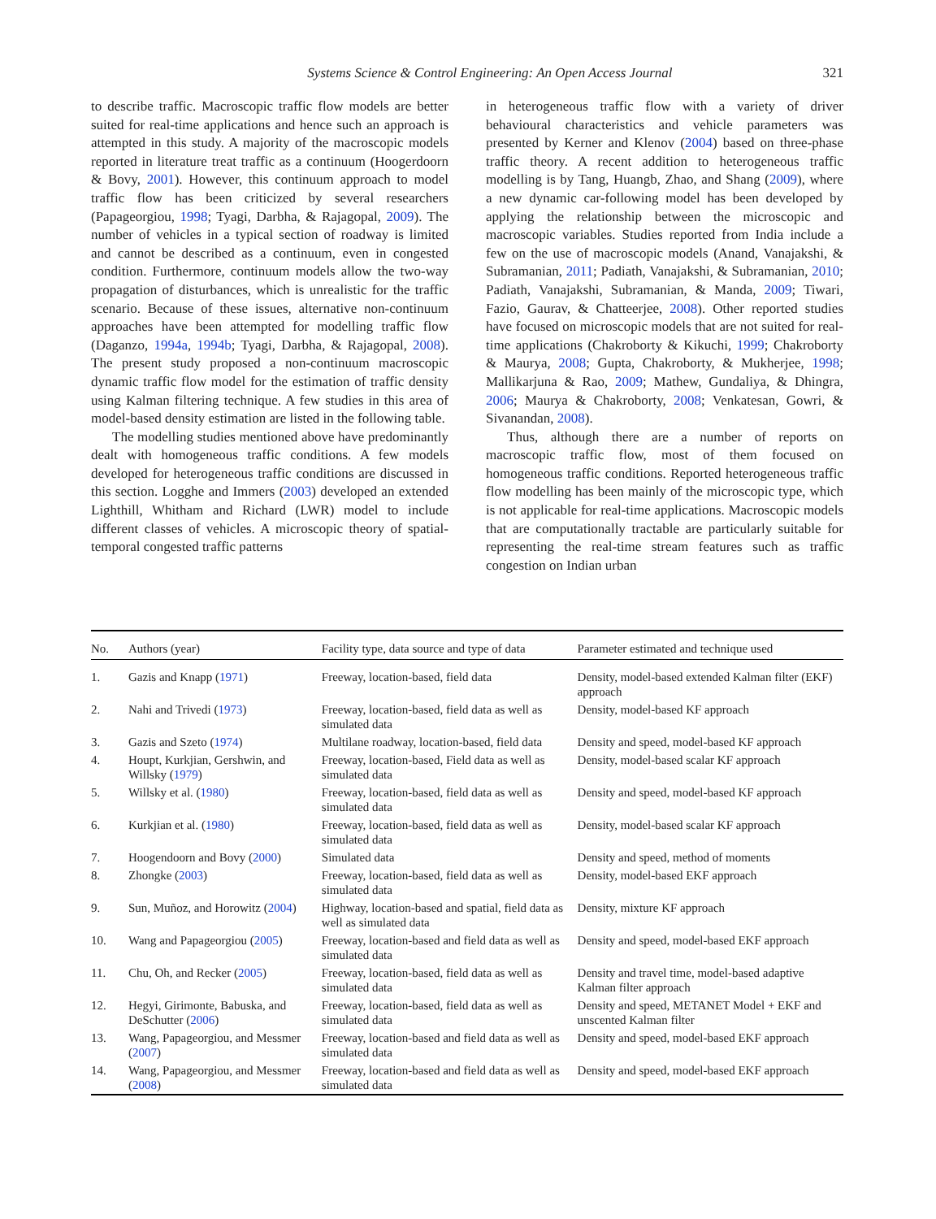Systems Science & Control Engineering: An Open Access Journal 321
to describe traffic. Macroscopic traffic flow models are better suited for real-time applications and hence such an approach is attempted in this study. A majority of the macroscopic models reported in literature treat traffic as a continuum (Hoogerdoorn & Bovy, 2001). However, this continuum approach to model traffic flow has been criticized by several researchers (Papageorgiou, 1998; Tyagi, Darbha, & Rajagopal, 2009). The number of vehicles in a typical section of roadway is limited and cannot be described as a continuum, even in congested condition. Furthermore, continuum models allow the two-way propagation of disturbances, which is unrealistic for the traffic scenario. Because of these issues, alternative non-continuum approaches have been attempted for modelling traffic flow (Daganzo, 1994a, 1994b; Tyagi, Darbha, & Rajagopal, 2008). The present study proposed a non-continuum macroscopic dynamic traffic flow model for the estimation of traffic density using Kalman filtering technique. A few studies in this area of model-based density estimation are listed in the following table.
The modelling studies mentioned above have predominantly dealt with homogeneous traffic conditions. A few models developed for heterogeneous traffic conditions are discussed in this section. Logghe and Immers (2003) developed an extended Lighthill, Whitham and Richard (LWR) model to include different classes of vehicles. A microscopic theory of spatial-temporal congested traffic patterns
in heterogeneous traffic flow with a variety of driver behavioural characteristics and vehicle parameters was presented by Kerner and Klenov (2004) based on three-phase traffic theory. A recent addition to heterogeneous traffic modelling is by Tang, Huangb, Zhao, and Shang (2009), where a new dynamic car-following model has been developed by applying the relationship between the microscopic and macroscopic variables. Studies reported from India include a few on the use of macroscopic models (Anand, Vanajakshi, & Subramanian, 2011; Padiath, Vanajakshi, & Subramanian, 2010; Padiath, Vanajakshi, Subramanian, & Manda, 2009; Tiwari, Fazio, Gaurav, & Chatteerjee, 2008). Other reported studies have focused on microscopic models that are not suited for real-time applications (Chakroborty & Kikuchi, 1999; Chakroborty & Maurya, 2008; Gupta, Chakroborty, & Mukherjee, 1998; Mallikarjuna & Rao, 2009; Mathew, Gundaliya, & Dhingra, 2006; Maurya & Chakroborty, 2008; Venkatesan, Gowri, & Sivanandan, 2008).
Thus, although there are a number of reports on macroscopic traffic flow, most of them focused on homogeneous traffic conditions. Reported heterogeneous traffic flow modelling has been mainly of the microscopic type, which is not applicable for real-time applications. Macroscopic models that are computationally tractable are particularly suitable for representing the real-time stream features such as traffic congestion on Indian urban
| No. | Authors (year) | Facility type, data source and type of data | Parameter estimated and technique used |
| --- | --- | --- | --- |
| 1. | Gazis and Knapp ( 1971 ) | Freeway, location-based, field data | Density, model-based extended Kalman filter (EKF) approach |
| 2. | Nahi and Trivedi ( 1973 ) | Freeway, location-based, field data as well as simulated data | Density, model-based KF approach |
| 3. | Gazis and Szeto ( 1974 ) | Multilane roadway, location-based, field data | Density and speed, model-based KF approach |
| 4. | Houpt, Kurkjian, Gershwin, and Willsky ( 1979 ) | Freeway, location-based, Field data as well as simulated data | Density, model-based scalar KF approach |
| 5. | Willsky et al. ( 1980 ) | Freeway, location-based, field data as well as simulated data | Density and speed, model-based KF approach |
| 6. | Kurkjian et al. ( 1980 ) | Freeway, location-based, field data as well as simulated data | Density, model-based scalar KF approach |
| 7. | Hoogendoorn and Bovy ( 2000 ) | Simulated data | Density and speed, method of moments |
| 8. | Zhongke ( 2003 ) | Freeway, location-based, field data as well as simulated data | Density, model-based EKF approach |
| 9. | Sun, Muñoz, and Horowitz ( 2004 ) | Highway, location-based and spatial, field data as well as simulated data | Density, mixture KF approach |
| 10. | Wang and Papageorgiou ( 2005 ) | Freeway, location-based and field data as well as simulated data | Density and speed, model-based EKF approach |
| 11. | Chu, Oh, and Recker ( 2005 ) | Freeway, location-based, field data as well as simulated data | Density and travel time, model-based adaptive Kalman filter approach |
| 12. | Hegyi, Girimonte, Babuska, and DeSchutter ( 2006 ) | Freeway, location-based, field data as well as simulated data | Density and speed, METANET Model + EKF and unscented Kalman filter |
| 13. | Wang, Papageorgiou, and Messmer ( 2007 ) | Freeway, location-based and field data as well as simulated data | Density and speed, model-based EKF approach |
| 14. | Wang, Papageorgiou, and Messmer ( 2008 ) | Freeway, location-based and field data as well as simulated data | Density and speed, model-based EKF approach |